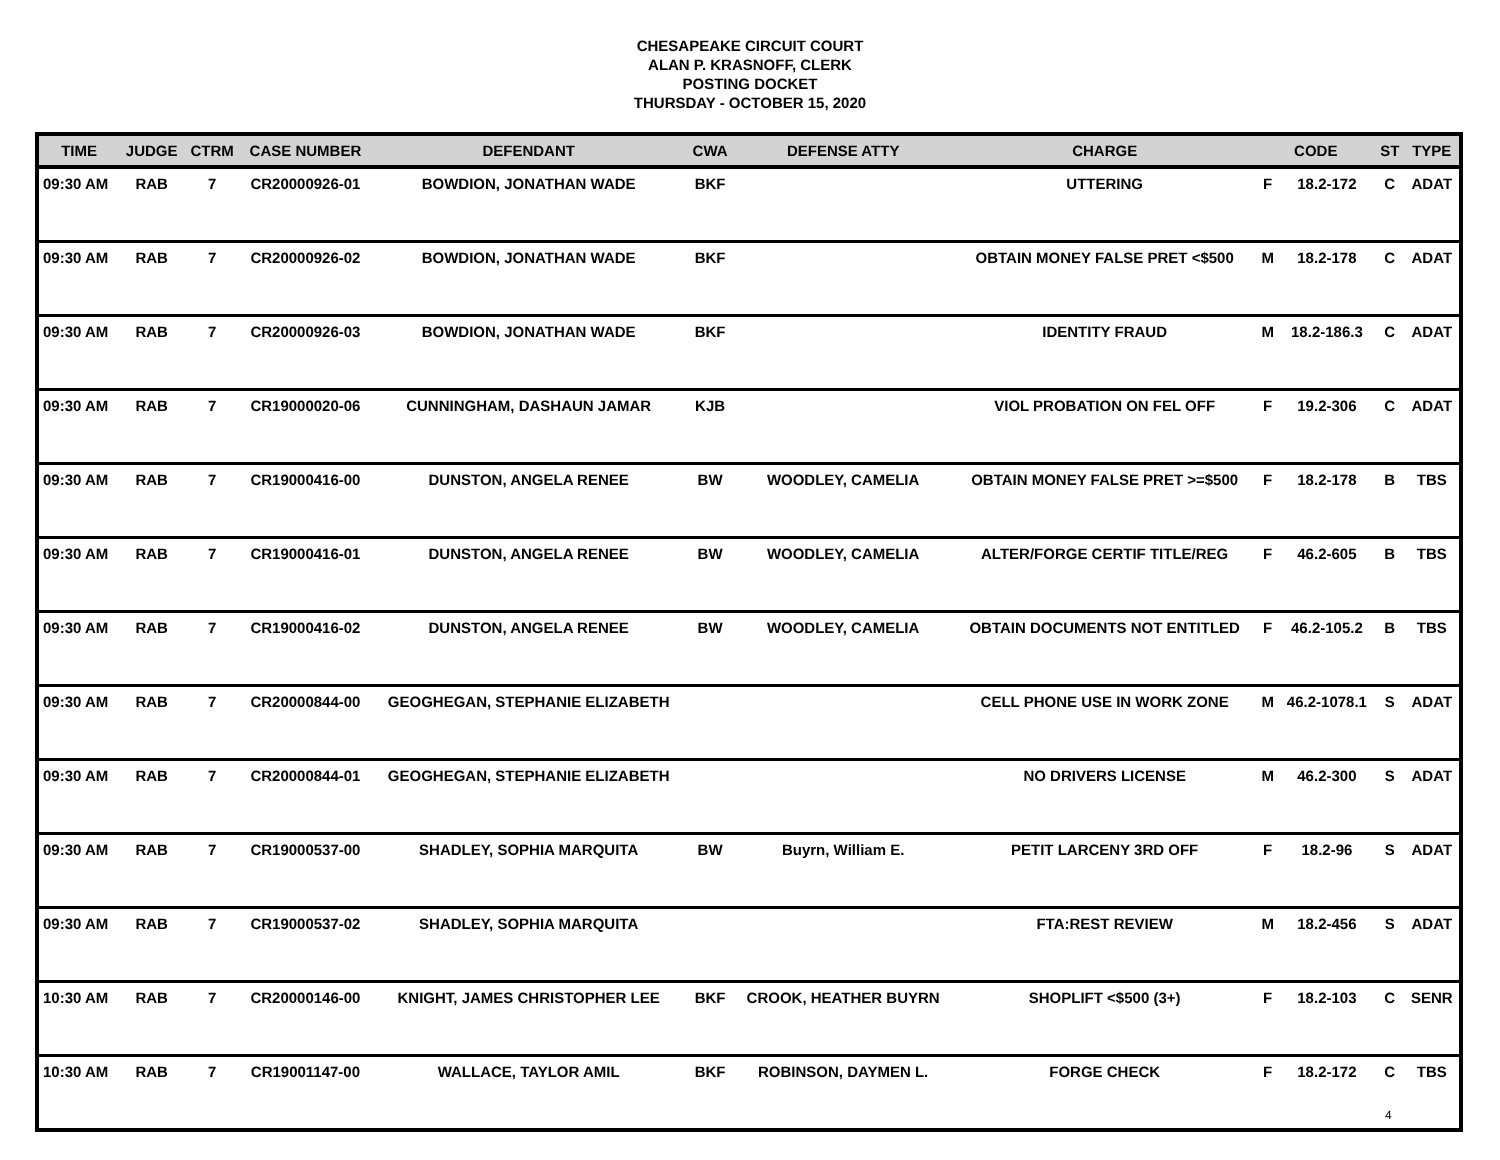CHESAPEAKE CIRCUIT COURT
ALAN P. KRASNOFF, CLERK
POSTING DOCKET
THURSDAY - OCTOBER 15, 2020
| TIME | JUDGE | CTRM | CASE NUMBER | DEFENDANT | CWA | DEFENSE ATTY | CHARGE | CODE | | ST | TYPE |
| --- | --- | --- | --- | --- | --- | --- | --- | --- | --- | --- | --- |
| 09:30 AM | RAB | 7 | CR20000926-01 | BOWDION, JONATHAN WADE | BKF | | UTTERING | F | 18.2-172 | C | ADAT |
| 09:30 AM | RAB | 7 | CR20000926-02 | BOWDION, JONATHAN WADE | BKF | | OBTAIN MONEY FALSE PRET <$500 | M | 18.2-178 | C | ADAT |
| 09:30 AM | RAB | 7 | CR20000926-03 | BOWDION, JONATHAN WADE | BKF | | IDENTITY FRAUD | M | 18.2-186.3 | C | ADAT |
| 09:30 AM | RAB | 7 | CR19000020-06 | CUNNINGHAM, DASHAUN JAMAR | KJB | | VIOL PROBATION ON FEL OFF | F | 19.2-306 | C | ADAT |
| 09:30 AM | RAB | 7 | CR19000416-00 | DUNSTON, ANGELA RENEE | BW | WOODLEY, CAMELIA | OBTAIN MONEY FALSE PRET >=$500 | F | 18.2-178 | B | TBS |
| 09:30 AM | RAB | 7 | CR19000416-01 | DUNSTON, ANGELA RENEE | BW | WOODLEY, CAMELIA | ALTER/FORGE CERTIF TITLE/REG | F | 46.2-605 | B | TBS |
| 09:30 AM | RAB | 7 | CR19000416-02 | DUNSTON, ANGELA RENEE | BW | WOODLEY, CAMELIA | OBTAIN DOCUMENTS NOT ENTITLED | F | 46.2-105.2 | B | TBS |
| 09:30 AM | RAB | 7 | CR20000844-00 | GEOGHEGAN, STEPHANIE ELIZABETH | | | CELL PHONE USE IN WORK ZONE | M | 46.2-1078.1 | S | ADAT |
| 09:30 AM | RAB | 7 | CR20000844-01 | GEOGHEGAN, STEPHANIE ELIZABETH | | | NO DRIVERS LICENSE | M | 46.2-300 | S | ADAT |
| 09:30 AM | RAB | 7 | CR19000537-00 | SHADLEY, SOPHIA MARQUITA | BW | Buyrn, William E. | PETIT LARCENY 3RD OFF | F | 18.2-96 | S | ADAT |
| 09:30 AM | RAB | 7 | CR19000537-02 | SHADLEY, SOPHIA MARQUITA | | | FTA:REST REVIEW | M | 18.2-456 | S | ADAT |
| 10:30 AM | RAB | 7 | CR20000146-00 | KNIGHT, JAMES CHRISTOPHER LEE | BKF | CROOK, HEATHER BUYRN | SHOPLIFT <$500 (3+) | F | 18.2-103 | C | SENR |
| 10:30 AM | RAB | 7 | CR19001147-00 | WALLACE, TAYLOR AMIL | BKF | ROBINSON, DAYMEN L. | FORGE CHECK | F | 18.2-172 | C | TBS |
4